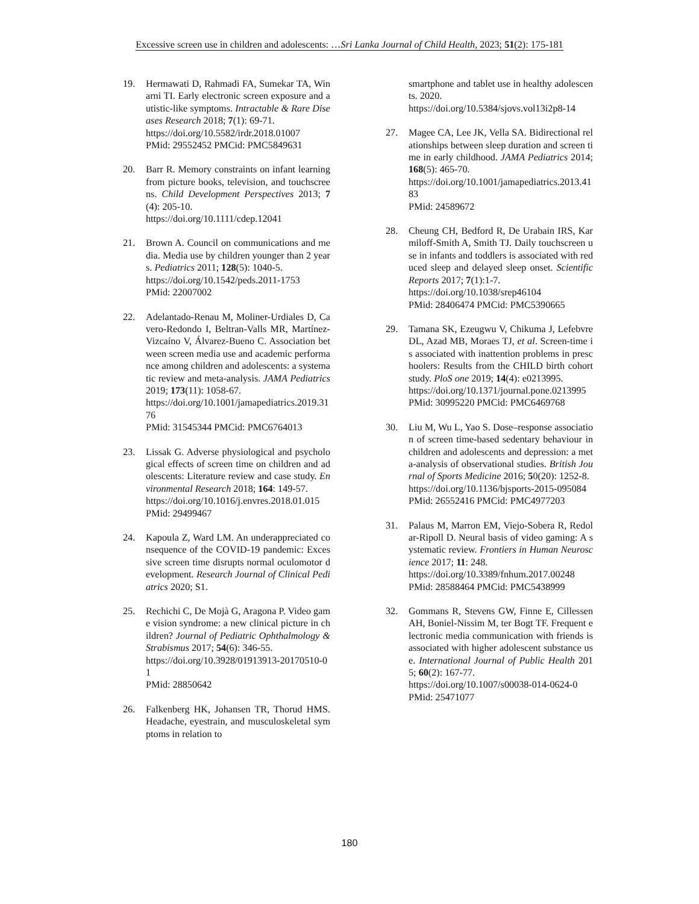Excessive screen use in children and adolescents: …Sri Lanka Journal of Child Health, 2023; 51(2): 175-181
19. Hermawati D, Rahmadi FA, Sumekar TA, Winarni TI. Early electronic screen exposure and autistic-like symptoms. Intractable & Rare Diseases Research 2018; 7(1): 69-71.
https://doi.org/10.5582/irdr.2018.01007
PMid: 29552452 PMCid: PMC5849631
20. Barr R. Memory constraints on infant learning from picture books, television, and touchscreens. Child Development Perspectives 2013; 7(4): 205-10.
https://doi.org/10.1111/cdep.12041
21. Brown A. Council on communications and media. Media use by children younger than 2 years. Pediatrics 2011; 128(5): 1040-5.
https://doi.org/10.1542/peds.2011-1753
PMid: 22007002
22. Adelantado-Renau M, Moliner-Urdiales D, Cavero-Redondo I, Beltran-Valls MR, Martínez-Vizcaíno V, Álvarez-Bueno C. Association between screen media use and academic performance among children and adolescents: a systematic review and meta-analysis. JAMA Pediatrics 2019; 173(11): 1058-67.
https://doi.org/10.1001/jamapediatrics.2019.3176
PMid: 31545344 PMCid: PMC6764013
23. Lissak G. Adverse physiological and psychological effects of screen time on children and adolescents: Literature review and case study. Environmental Research 2018; 164: 149-57.
https://doi.org/10.1016/j.envres.2018.01.015
PMid: 29499467
24. Kapoula Z, Ward LM. An underappreciated consequence of the COVID-19 pandemic: Excessive screen time disrupts normal oculomotor development. Research Journal of Clinical Pediatrics 2020; S1.
25. Rechichi C, De Mojà G, Aragona P. Video game vision syndrome: a new clinical picture in children? Journal of Pediatric Ophthalmology & Strabismus 2017; 54(6): 346-55.
https://doi.org/10.3928/01913913-20170510-01
PMid: 28850642
26. Falkenberg HK, Johansen TR, Thorud HMS. Headache, eyestrain, and musculoskeletal symptoms in relation to
smartphone and tablet use in healthy adolescents. 2020.
https://doi.org/10.5384/sjovs.vol13i2p8-14
27. Magee CA, Lee JK, Vella SA. Bidirectional relationships between sleep duration and screen time in early childhood. JAMA Pediatrics 2014; 168(5): 465-70.
https://doi.org/10.1001/jamapediatrics.2013.4183
PMid: 24589672
28. Cheung CH, Bedford R, De Urabain IRS, Karmiloff-Smith A, Smith TJ. Daily touchscreen use in infants and toddlers is associated with reduced sleep and delayed sleep onset. Scientific Reports 2017; 7(1):1-7.
https://doi.org/10.1038/srep46104
PMid: 28406474 PMCid: PMC5390665
29. Tamana SK, Ezeugwu V, Chikuma J, Lefebvre DL, Azad MB, Moraes TJ, et al. Screen-time is associated with inattention problems in preschoolers: Results from the CHILD birth cohort study. PloS one 2019; 14(4): e0213995.
https://doi.org/10.1371/journal.pone.0213995
PMid: 30995220 PMCid: PMC6469768
30. Liu M, Wu L, Yao S. Dose–response association of screen time-based sedentary behaviour in children and adolescents and depression: a meta-analysis of observational studies. British Journal of Sports Medicine 2016; 50(20): 1252-8.
https://doi.org/10.1136/bjsports-2015-095084
PMid: 26552416 PMCid: PMC4977203
31. Palaus M, Marron EM, Viejo-Sobera R, Redolar-Ripoll D. Neural basis of video gaming: A systematic review. Frontiers in Human Neuroscience 2017; 11: 248.
https://doi.org/10.3389/fnhum.2017.00248
PMid: 28588464 PMCid: PMC5438999
32. Gommans R, Stevens GW, Finne E, Cillessen AH, Boniel-Nissim M, ter Bogt TF. Frequent electronic media communication with friends is associated with higher adolescent substance use. International Journal of Public Health 2015; 60(2): 167-77.
https://doi.org/10.1007/s00038-014-0624-0
PMid: 25471077
180